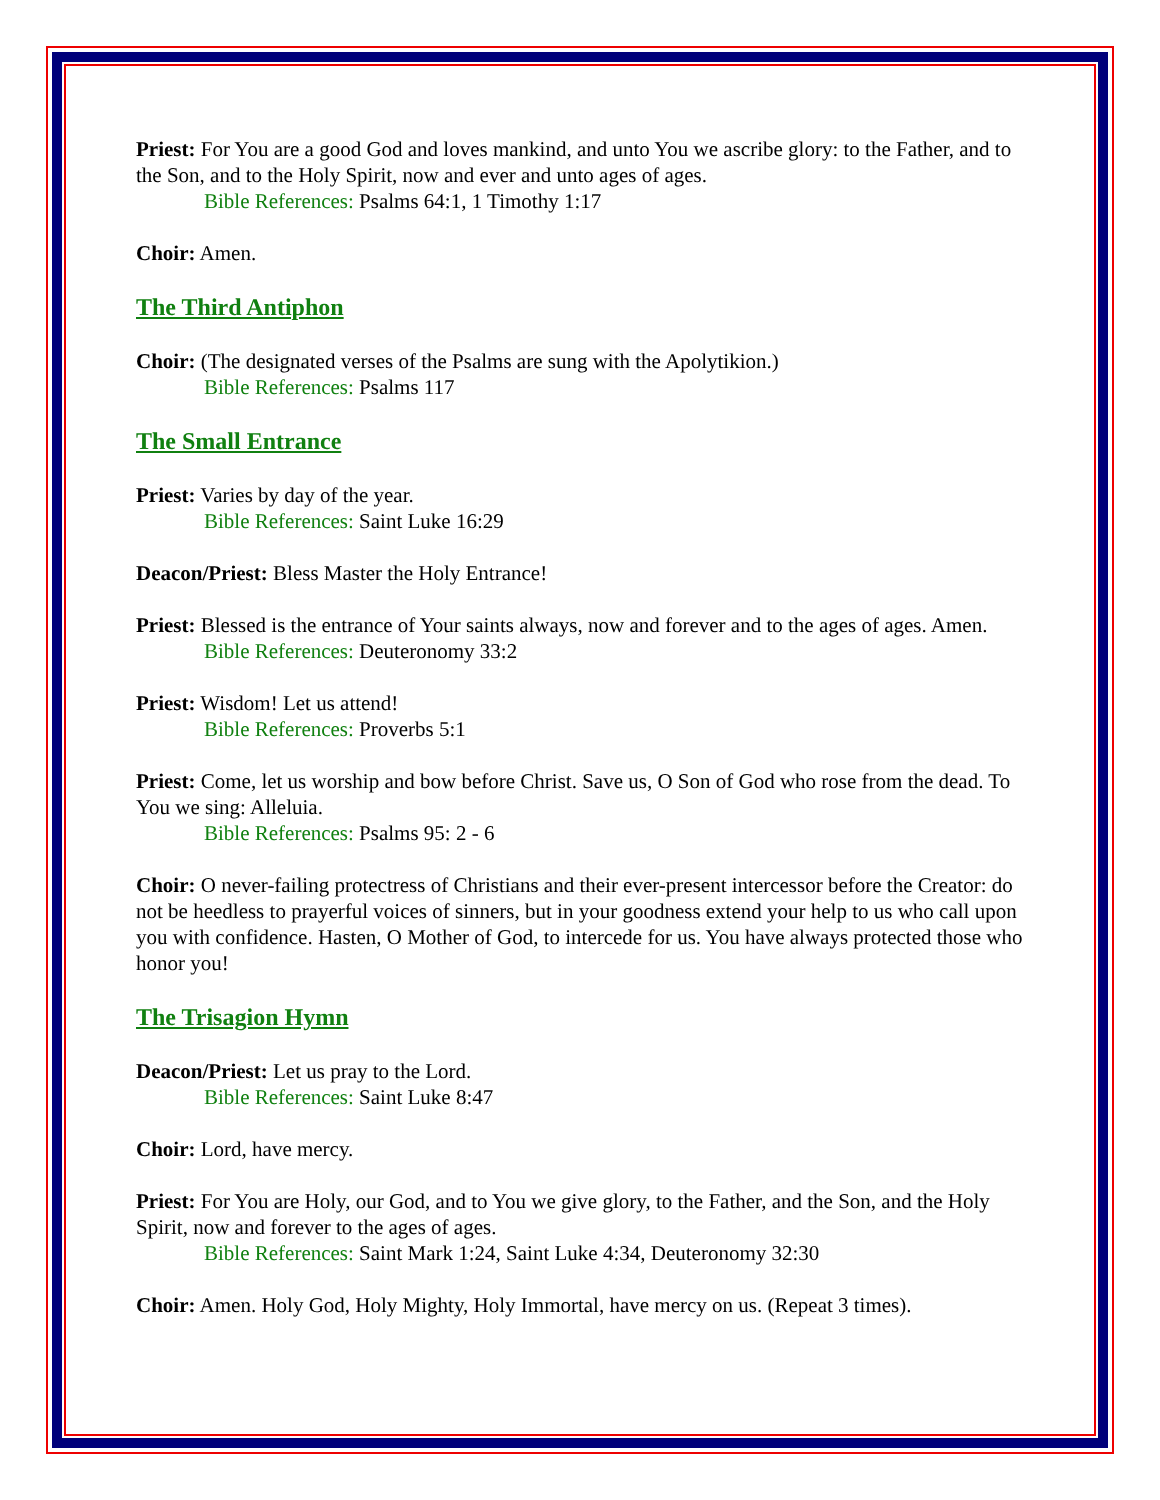Priest: For You are a good God and loves mankind, and unto You we ascribe glory: to the Father, and to the Son, and to the Holy Spirit, now and ever and unto ages of ages.
Bible References: Psalms 64:1, 1 Timothy 1:17
Choir: Amen.
The Third Antiphon
Choir: (The designated verses of the Psalms are sung with the Apolytikion.)
Bible References: Psalms 117
The Small Entrance
Priest: Varies by day of the year.
Bible References: Saint Luke 16:29
Deacon/Priest: Bless Master the Holy Entrance!
Priest: Blessed is the entrance of Your saints always, now and forever and to the ages of ages. Amen.
Bible References: Deuteronomy 33:2
Priest: Wisdom! Let us attend!
Bible References: Proverbs 5:1
Priest: Come, let us worship and bow before Christ. Save us, O Son of God who rose from the dead. To You we sing: Alleluia.
Bible References: Psalms 95: 2 - 6
Choir: O never-failing protectress of Christians and their ever-present intercessor before the Creator: do not be heedless to prayerful voices of sinners, but in your goodness extend your help to us who call upon you with confidence. Hasten, O Mother of God, to intercede for us. You have always protected those who honor you!
The Trisagion Hymn
Deacon/Priest: Let us pray to the Lord.
Bible References: Saint Luke 8:47
Choir: Lord, have mercy.
Priest: For You are Holy, our God, and to You we give glory, to the Father, and the Son, and the Holy Spirit, now and forever to the ages of ages.
Bible References: Saint Mark 1:24, Saint Luke 4:34, Deuteronomy 32:30
Choir: Amen. Holy God, Holy Mighty, Holy Immortal, have mercy on us. (Repeat 3 times).